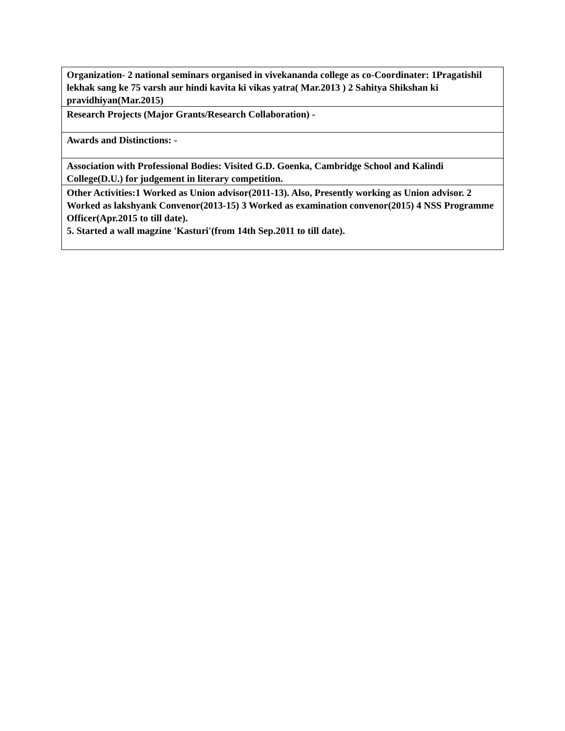| Organization- 2 national seminars organised in vivekananda college as co-Coordinater: 1Pragatishil lekhak sang ke 75 varsh aur hindi kavita ki vikas yatra( Mar.2013 ) 2 Sahitya Shikshan ki pravidhiyan(Mar.2015) |
| Research Projects (Major Grants/Research Collaboration) - |
| Awards and Distinctions: - |
| Association with Professional Bodies: Visited G.D. Goenka, Cambridge School and Kalindi College(D.U.) for judgement in literary competition. |
| Other Activities:1 Worked as Union advisor(2011-13). Also, Presently working as Union advisor. 2 Worked as lakshyank Convenor(2013-15) 3 Worked as examination convenor(2015) 4 NSS Programme Officer(Apr.2015 to till date). 5. Started a wall magzine 'Kasturi'(from 14th Sep.2011 to till date). |